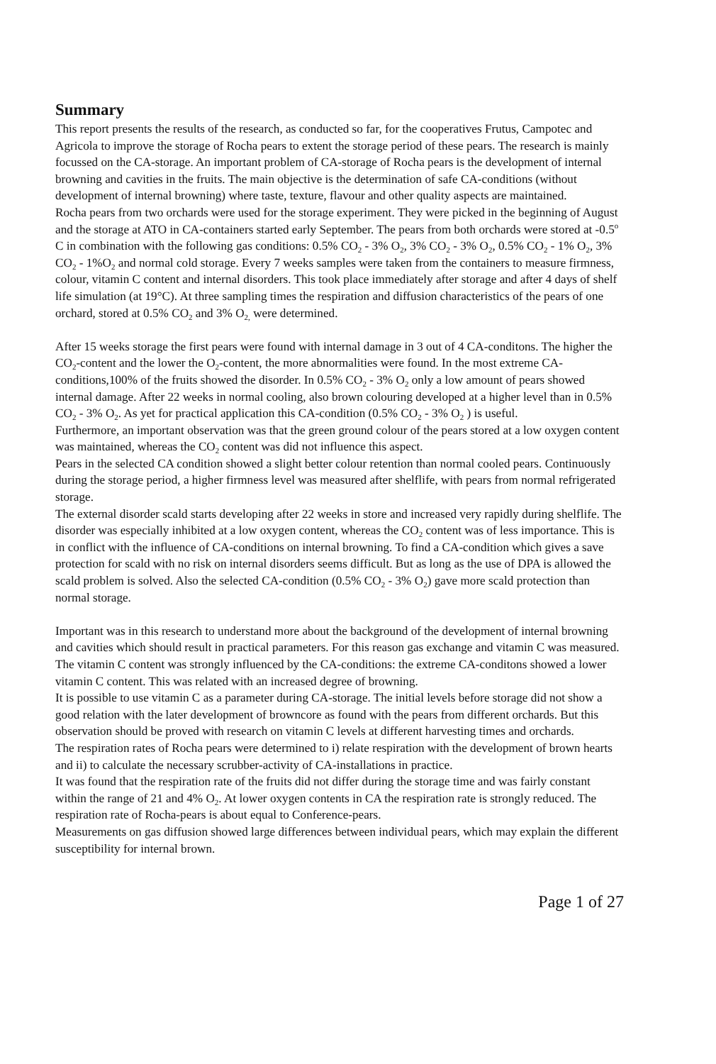Summary
This report presents the results of the research, as conducted so far, for the cooperatives Frutus, Campotec and Agricola to improve the storage of Rocha pears to extent the storage period of these pears. The research is mainly focussed on the CA-storage. An important problem of CA-storage of Rocha pears is the development of internal browning and cavities in the fruits. The main objective is the determination of safe CA-conditions (without development of internal browning) where taste, texture, flavour and other quality aspects are maintained.
Rocha pears from two orchards were used for the storage experiment. They were picked in the beginning of August and the storage at ATO in CA-containers started early September. The pears from both orchards were stored at -0.5<sup>o</sup> C in combination with the following gas conditions: 0.5% CO<sub>2</sub> - 3% O<sub>2</sub>, 3% CO<sub>2</sub> - 3% O<sub>2</sub>, 0.5% CO<sub>2</sub> - 1% O<sub>2</sub>, 3% CO<sub>2</sub> - 1%O<sub>2</sub> and normal cold storage. Every 7 weeks samples were taken from the containers to measure firmness, colour, vitamin C content and internal disorders. This took place immediately after storage and after 4 days of shelf life simulation (at 19°C). At three sampling times the respiration and diffusion characteristics of the pears of one orchard, stored at 0.5% CO<sub>2</sub> and 3% O<sub>2,</sub> were determined.
After 15 weeks storage the first pears were found with internal damage in 3 out of 4 CA-conditons. The higher the CO<sub>2</sub>-content and the lower the O<sub>2</sub>-content, the more abnormalities were found. In the most extreme CA-conditions,100% of the fruits showed the disorder. In 0.5% CO<sub>2</sub> - 3% O<sub>2</sub> only a low amount of pears showed internal damage. After 22 weeks in normal cooling, also brown colouring developed at a higher level than in 0.5% CO<sub>2</sub> - 3% O<sub>2</sub>. As yet for practical application this CA-condition (0.5% CO<sub>2</sub> - 3% O<sub>2</sub> ) is useful.
Furthermore, an important observation was that the green ground colour of the pears stored at a low oxygen content was maintained, whereas the CO<sub>2</sub> content was did not influence this aspect.
Pears in the selected CA condition showed a slight better colour retention than normal cooled pears. Continuously during the storage period, a higher firmness level was measured after shelflife, with pears from normal refrigerated storage.
The external disorder scald starts developing after 22 weeks in store and increased very rapidly during shelflife. The disorder was especially inhibited at a low oxygen content, whereas the CO<sub>2</sub> content was of less importance. This is in conflict with the influence of CA-conditions on internal browning. To find a CA-condition which gives a save protection for scald with no risk on internal disorders seems difficult. But as long as the use of DPA is allowed the scald problem is solved. Also the selected CA-condition (0.5% CO<sub>2</sub> - 3% O<sub>2</sub>) gave more scald protection than normal storage.
Important was in this research to understand more about the background of the development of internal browning and cavities which should result in practical parameters. For this reason gas exchange and vitamin C was measured.
The vitamin C content was strongly influenced by the CA-conditions: the extreme CA-conditons showed a lower vitamin C content. This was related with an increased degree of browning.
It is possible to use vitamin C as a parameter during CA-storage. The initial levels before storage did not show a good relation with the later development of browncore as found with the pears from different orchards. But this observation should be proved with research on vitamin C levels at different harvesting times and orchards.
The respiration rates of Rocha pears were determined to i) relate respiration with the development of brown hearts and ii) to calculate the necessary scrubber-activity of CA-installations in practice.
It was found that the respiration rate of the fruits did not differ during the storage time and was fairly constant within the range of 21 and 4% O<sub>2</sub>. At lower oxygen contents in CA the respiration rate is strongly reduced. The respiration rate of Rocha-pears is about equal to Conference-pears.
Measurements on gas diffusion showed large differences between individual pears, which may explain the different susceptibility for internal brown.
Page 1 of 27